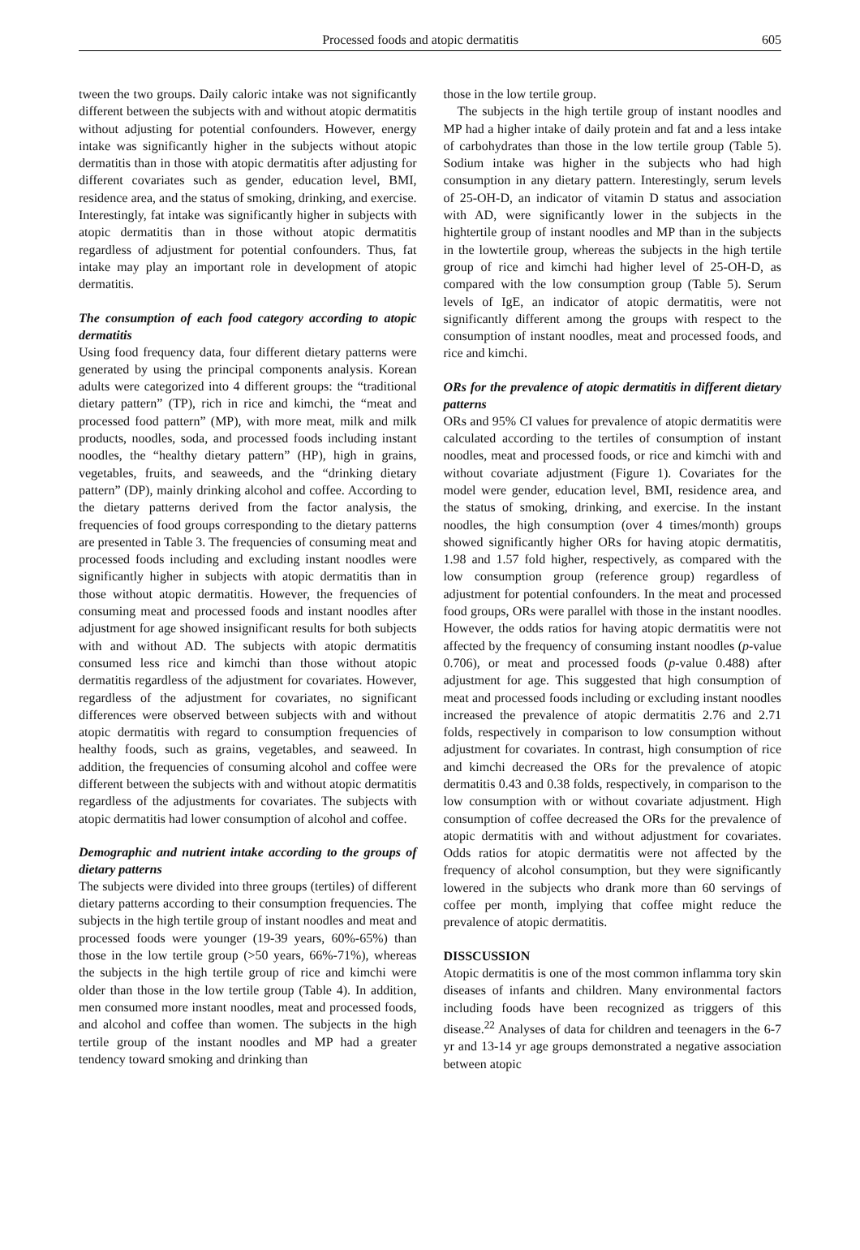Processed foods and atopic dermatitis 605
tween the two groups. Daily caloric intake was not significantly different between the subjects with and without atopic dermatitis without adjusting for potential confounders. However, energy intake was significantly higher in the subjects without atopic dermatitis than in those with atopic dermatitis after adjusting for different covariates such as gender, education level, BMI, residence area, and the status of smoking, drinking, and exercise. Interestingly, fat intake was significantly higher in subjects with atopic dermatitis than in those without atopic dermatitis regardless of adjustment for potential confounders. Thus, fat intake may play an important role in development of atopic dermatitis.
The consumption of each food category according to atopic dermatitis
Using food frequency data, four different dietary patterns were generated by using the principal components analysis. Korean adults were categorized into 4 different groups: the “traditional dietary pattern” (TP), rich in rice and kimchi, the “meat and processed food pattern” (MP), with more meat, milk and milk products, noodles, soda, and processed foods including instant noodles, the “healthy dietary pattern” (HP), high in grains, vegetables, fruits, and seaweeds, and the “drinking dietary pattern” (DP), mainly drinking alcohol and coffee. According to the dietary patterns derived from the factor analysis, the frequencies of food groups corresponding to the dietary patterns are presented in Table 3. The frequencies of consuming meat and processed foods including and excluding instant noodles were significantly higher in subjects with atopic dermatitis than in those without atopic dermatitis. However, the frequencies of consuming meat and processed foods and instant noodles after adjustment for age showed insignificant results for both subjects with and without AD. The subjects with atopic dermatitis consumed less rice and kimchi than those without atopic dermatitis regardless of the adjustment for covariates. However, regardless of the adjustment for covariates, no significant differences were observed between subjects with and without atopic dermatitis with regard to consumption frequencies of healthy foods, such as grains, vegetables, and seaweed. In addition, the frequencies of consuming alcohol and coffee were different between the subjects with and without atopic dermatitis regardless of the adjustments for covariates. The subjects with atopic dermatitis had lower consumption of alcohol and coffee.
Demographic and nutrient intake according to the groups of dietary patterns
The subjects were divided into three groups (tertiles) of different dietary patterns according to their consumption frequencies. The subjects in the high tertile group of instant noodles and meat and processed foods were younger (19-39 years, 60%-65%) than those in the low tertile group (>50 years, 66%-71%), whereas the subjects in the high tertile group of rice and kimchi were older than those in the low tertile group (Table 4). In addition, men consumed more instant noodles, meat and processed foods, and alcohol and coffee than women. The subjects in the high tertile group of the instant noodles and MP had a greater tendency toward smoking and drinking than
those in the low tertile group.
The subjects in the high tertile group of instant noodles and MP had a higher intake of daily protein and fat and a less intake of carbohydrates than those in the low tertile group (Table 5). Sodium intake was higher in the subjects who had high consumption in any dietary pattern. Interestingly, serum levels of 25-OH-D, an indicator of vitamin D status and association with AD, were significantly lower in the subjects in the hightertile group of instant noodles and MP than in the subjects in the lowtertile group, whereas the subjects in the high tertile group of rice and kimchi had higher level of 25-OH-D, as compared with the low consumption group (Table 5). Serum levels of IgE, an indicator of atopic dermatitis, were not significantly different among the groups with respect to the consumption of instant noodles, meat and processed foods, and rice and kimchi.
ORs for the prevalence of atopic dermatitis in different dietary patterns
ORs and 95% CI values for prevalence of atopic dermatitis were calculated according to the tertiles of consumption of instant noodles, meat and processed foods, or rice and kimchi with and without covariate adjustment (Figure 1). Covariates for the model were gender, education level, BMI, residence area, and the status of smoking, drinking, and exercise. In the instant noodles, the high consumption (over 4 times/month) groups showed significantly higher ORs for having atopic dermatitis, 1.98 and 1.57 fold higher, respectively, as compared with the low consumption group (reference group) regardless of adjustment for potential confounders. In the meat and processed food groups, ORs were parallel with those in the instant noodles. However, the odds ratios for having atopic dermatitis were not affected by the frequency of consuming instant noodles (p-value 0.706), or meat and processed foods (p-value 0.488) after adjustment for age. This suggested that high consumption of meat and processed foods including or excluding instant noodles increased the prevalence of atopic dermatitis 2.76 and 2.71 folds, respectively in comparison to low consumption without adjustment for covariates. In contrast, high consumption of rice and kimchi decreased the ORs for the prevalence of atopic dermatitis 0.43 and 0.38 folds, respectively, in comparison to the low consumption with or without covariate adjustment. High consumption of coffee decreased the ORs for the prevalence of atopic dermatitis with and without adjustment for covariates. Odds ratios for atopic dermatitis were not affected by the frequency of alcohol consumption, but they were significantly lowered in the subjects who drank more than 60 servings of coffee per month, implying that coffee might reduce the prevalence of atopic dermatitis.
DISSCUSSION
Atopic dermatitis is one of the most common inflamma tory skin diseases of infants and children. Many environmental factors including foods have been recognized as triggers of this disease.<sup>22</sup> Analyses of data for children and teenagers in the 6-7 yr and 13-14 yr age groups demonstrated a negative association between atopic